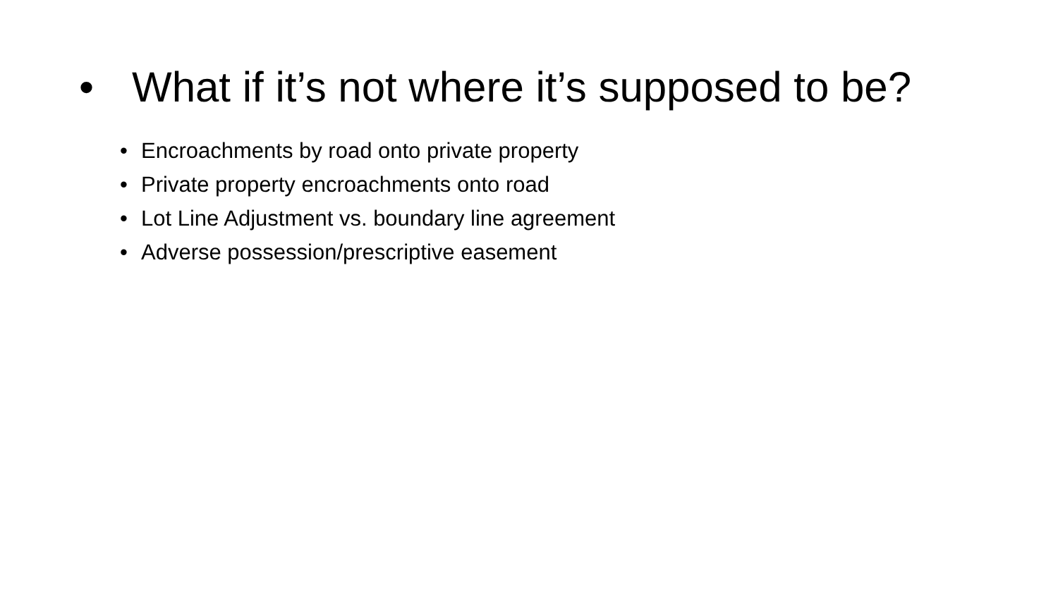• What if it’s not where it’s supposed to be?
• Encroachments by road onto private property
• Private property encroachments onto road
• Lot Line Adjustment vs. boundary line agreement
• Adverse possession/prescriptive easement